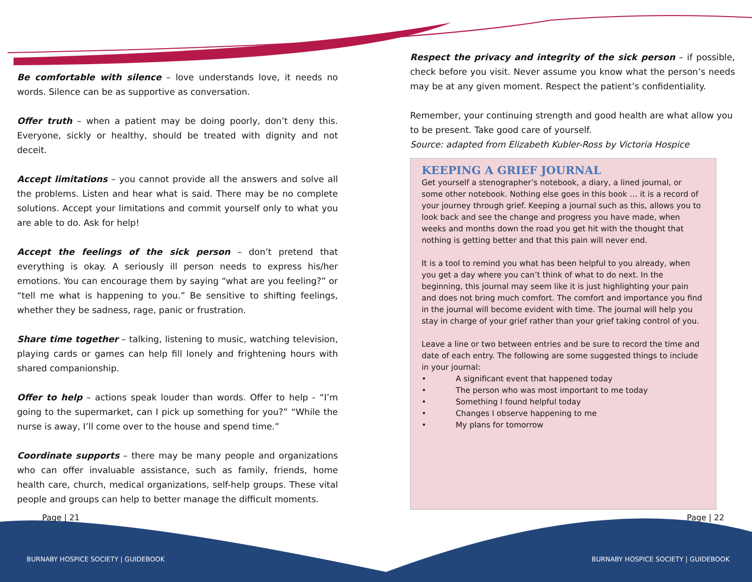Be comfortable with silence – love understands love, it needs no words. Silence can be as supportive as conversation.
Offer truth – when a patient may be doing poorly, don’t deny this. Everyone, sickly or healthy, should be treated with dignity and not deceit.
Accept limitations – you cannot provide all the answers and solve all the problems. Listen and hear what is said. There may be no complete solutions. Accept your limitations and commit yourself only to what you are able to do. Ask for help!
Accept the feelings of the sick person – don’t pretend that everything is okay. A seriously ill person needs to express his/her emotions. You can encourage them by saying “what are you feeling?” or “tell me what is happening to you.” Be sensitive to shifting feelings, whether they be sadness, rage, panic or frustration.
Share time together – talking, listening to music, watching television, playing cards or games can help fill lonely and frightening hours with shared companionship.
Offer to help – actions speak louder than words. Offer to help - “I’m going to the supermarket, can I pick up something for you?” “While the nurse is away, I’ll come over to the house and spend time.”
Coordinate supports – there may be many people and organizations who can offer invaluable assistance, such as family, friends, home health care, church, medical organizations, self-help groups. These vital people and groups can help to better manage the difficult moments.
Respect the privacy and integrity of the sick person – if possible, check before you visit. Never assume you know what the person’s needs may be at any given moment. Respect the patient’s confidentiality.
Remember, your continuing strength and good health are what allow you to be present. Take good care of yourself.
Source: adapted from Elizabeth Kubler-Ross by Victoria Hospice
KEEPING A GRIEF JOURNAL
Get yourself a stenographer’s notebook, a diary, a lined journal, or some other notebook. Nothing else goes in this book … it is a record of your journey through grief. Keeping a journal such as this, allows you to look back and see the change and progress you have made, when weeks and months down the road you get hit with the thought that nothing is getting better and that this pain will never end.
It is a tool to remind you what has been helpful to you already, when you get a day where you can’t think of what to do next. In the beginning, this journal may seem like it is just highlighting your pain and does not bring much comfort. The comfort and importance you find in the journal will become evident with time. The journal will help you stay in charge of your grief rather than your grief taking control of you.
Leave a line or two between entries and be sure to record the time and date of each entry. The following are some suggested things to include in your journal:
• A significant event that happened today
• The person who was most important to me today
• Something I found helpful today
• Changes I observe happening to me
• My plans for tomorrow
Page | 21 Page | 22
BURNABY HOSPICE SOCIETY | GUIDEBOOK
BURNABY HOSPICE SOCIETY | GUIDEBOOK